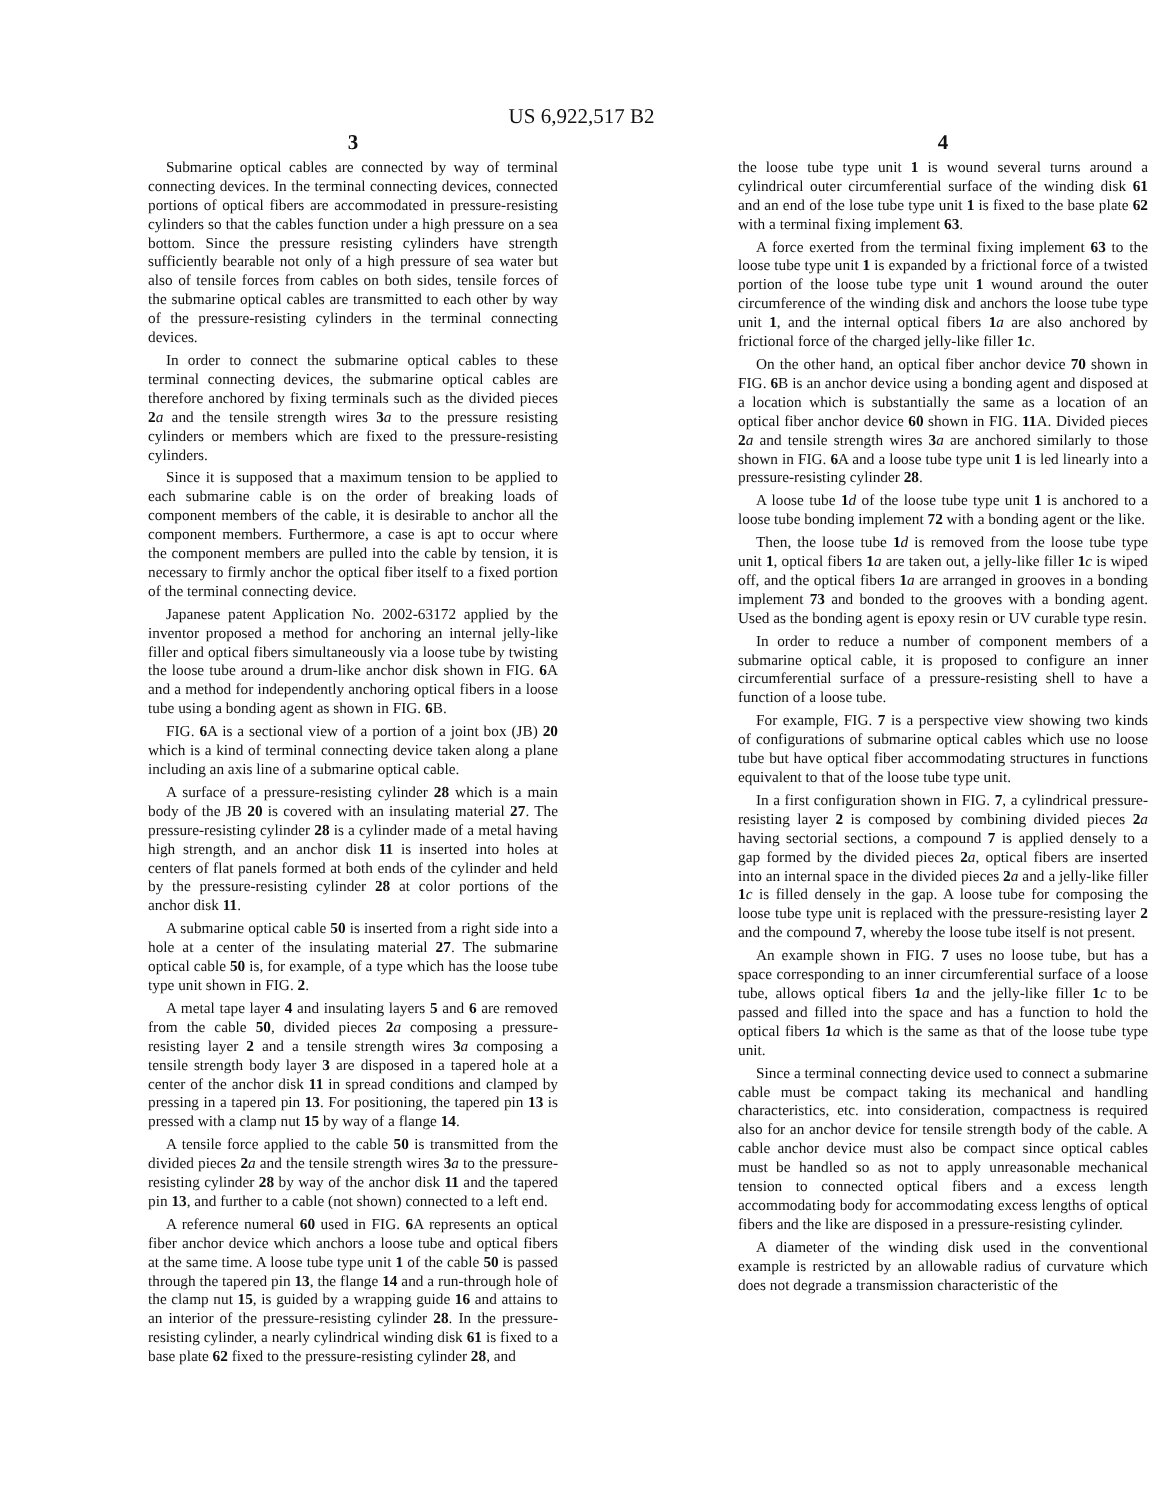US 6,922,517 B2
3
Submarine optical cables are connected by way of terminal connecting devices. In the terminal connecting devices, connected portions of optical fibers are accommodated in pressure-resisting cylinders so that the cables function under a high pressure on a sea bottom. Since the pressure resisting cylinders have strength sufficiently bearable not only of a high pressure of sea water but also of tensile forces from cables on both sides, tensile forces of the submarine optical cables are transmitted to each other by way of the pressure-resisting cylinders in the terminal connecting devices.
In order to connect the submarine optical cables to these terminal connecting devices, the submarine optical cables are therefore anchored by fixing terminals such as the divided pieces 2 a and the tensile strength wires 3 a to the pressure resisting cylinders or members which are fixed to the pressure-resisting cylinders.
Since it is supposed that a maximum tension to be applied to each submarine cable is on the order of breaking loads of component members of the cable, it is desirable to anchor all the component members. Furthermore, a case is apt to occur where the component members are pulled into the cable by tension, it is necessary to firmly anchor the optical fiber itself to a fixed portion of the terminal connecting device.
Japanese patent Application No. 2002-63172 applied by the inventor proposed a method for anchoring an internal jelly-like filler and optical fibers simultaneously via a loose tube by twisting the loose tube around a drum-like anchor disk shown in FIG. 6 A and a method for independently anchoring optical fibers in a loose tube using a bonding agent as shown in FIG. 6 B.
FIG. 6 A is a sectional view of a portion of a joint box (JB) 20 which is a kind of terminal connecting device taken along a plane including an axis line of a submarine optical cable.
A surface of a pressure-resisting cylinder 28 which is a main body of the JB 20 is covered with an insulating material 27. The pressure-resisting cylinder 28 is a cylinder made of a metal having high strength, and an anchor disk 11 is inserted into holes at centers of flat panels formed at both ends of the cylinder and held by the pressure-resisting cylinder 28 at color portions of the anchor disk 11.
A submarine optical cable 50 is inserted from a right side into a hole at a center of the insulating material 27. The submarine optical cable 50 is, for example, of a type which has the loose tube type unit shown in FIG. 2.
A metal tape layer 4 and insulating layers 5 and 6 are removed from the cable 50, divided pieces 2 a composing a pressure-resisting layer 2 and a tensile strength wires 3 a composing a tensile strength body layer 3 are disposed in a tapered hole at a center of the anchor disk 11 in spread conditions and clamped by pressing in a tapered pin 13. For positioning, the tapered pin 13 is pressed with a clamp nut 15 by way of a flange 14.
A tensile force applied to the cable 50 is transmitted from the divided pieces 2 a and the tensile strength wires 3 a to the pressure-resisting cylinder 28 by way of the anchor disk 11 and the tapered pin 13, and further to a cable (not shown) connected to a left end.
A reference numeral 60 used in FIG. 6 A represents an optical fiber anchor device which anchors a loose tube and optical fibers at the same time. A loose tube type unit 1 of the cable 50 is passed through the tapered pin 13, the flange 14 and a run-through hole of the clamp nut 15, is guided by a wrapping guide 16 and attains to an interior of the pressure-resisting cylinder 28. In the pressure-resisting cylinder, a nearly cylindrical winding disk 61 is fixed to a base plate 62 fixed to the pressure-resisting cylinder 28, and
4
the loose tube type unit 1 is wound several turns around a cylindrical outer circumferential surface of the winding disk 61 and an end of the lose tube type unit 1 is fixed to the base plate 62 with a terminal fixing implement 63.
A force exerted from the terminal fixing implement 63 to the loose tube type unit 1 is expanded by a frictional force of a twisted portion of the loose tube type unit 1 wound around the outer circumference of the winding disk and anchors the loose tube type unit 1, and the internal optical fibers 1 a are also anchored by frictional force of the charged jelly-like filler 1 c.
On the other hand, an optical fiber anchor device 70 shown in FIG. 6 B is an anchor device using a bonding agent and disposed at a location which is substantially the same as a location of an optical fiber anchor device 60 shown in FIG. 11 A. Divided pieces 2 a and tensile strength wires 3 a are anchored similarly to those shown in FIG. 6 A and a loose tube type unit 1 is led linearly into a pressure-resisting cylinder 28.
A loose tube 1 d of the loose tube type unit 1 is anchored to a loose tube bonding implement 72 with a bonding agent or the like.
Then, the loose tube 1 d is removed from the loose tube type unit 1, optical fibers 1 a are taken out, a jelly-like filler 1 c is wiped off, and the optical fibers 1 a are arranged in grooves in a bonding implement 73 and bonded to the grooves with a bonding agent. Used as the bonding agent is epoxy resin or UV curable type resin.
In order to reduce a number of component members of a submarine optical cable, it is proposed to configure an inner circumferential surface of a pressure-resisting shell to have a function of a loose tube.
For example, FIG. 7 is a perspective view showing two kinds of configurations of submarine optical cables which use no loose tube but have optical fiber accommodating structures in functions equivalent to that of the loose tube type unit.
In a first configuration shown in FIG. 7, a cylindrical pressure-resisting layer 2 is composed by combining divided pieces 2 a having sectorial sections, a compound 7 is applied densely to a gap formed by the divided pieces 2 a, optical fibers are inserted into an internal space in the divided pieces 2 a and a jelly-like filler 1 c is filled densely in the gap. A loose tube for composing the loose tube type unit is replaced with the pressure-resisting layer 2 and the compound 7, whereby the loose tube itself is not present.
An example shown in FIG. 7 uses no loose tube, but has a space corresponding to an inner circumferential surface of a loose tube, allows optical fibers 1 a and the jelly-like filler 1 c to be passed and filled into the space and has a function to hold the optical fibers 1 a which is the same as that of the loose tube type unit.
Since a terminal connecting device used to connect a submarine cable must be compact taking its mechanical and handling characteristics, etc. into consideration, compactness is required also for an anchor device for tensile strength body of the cable. A cable anchor device must also be compact since optical cables must be handled so as not to apply unreasonable mechanical tension to connected optical fibers and a excess length accommodating body for accommodating excess lengths of optical fibers and the like are disposed in a pressure-resisting cylinder.
A diameter of the winding disk used in the conventional example is restricted by an allowable radius of curvature which does not degrade a transmission characteristic of the